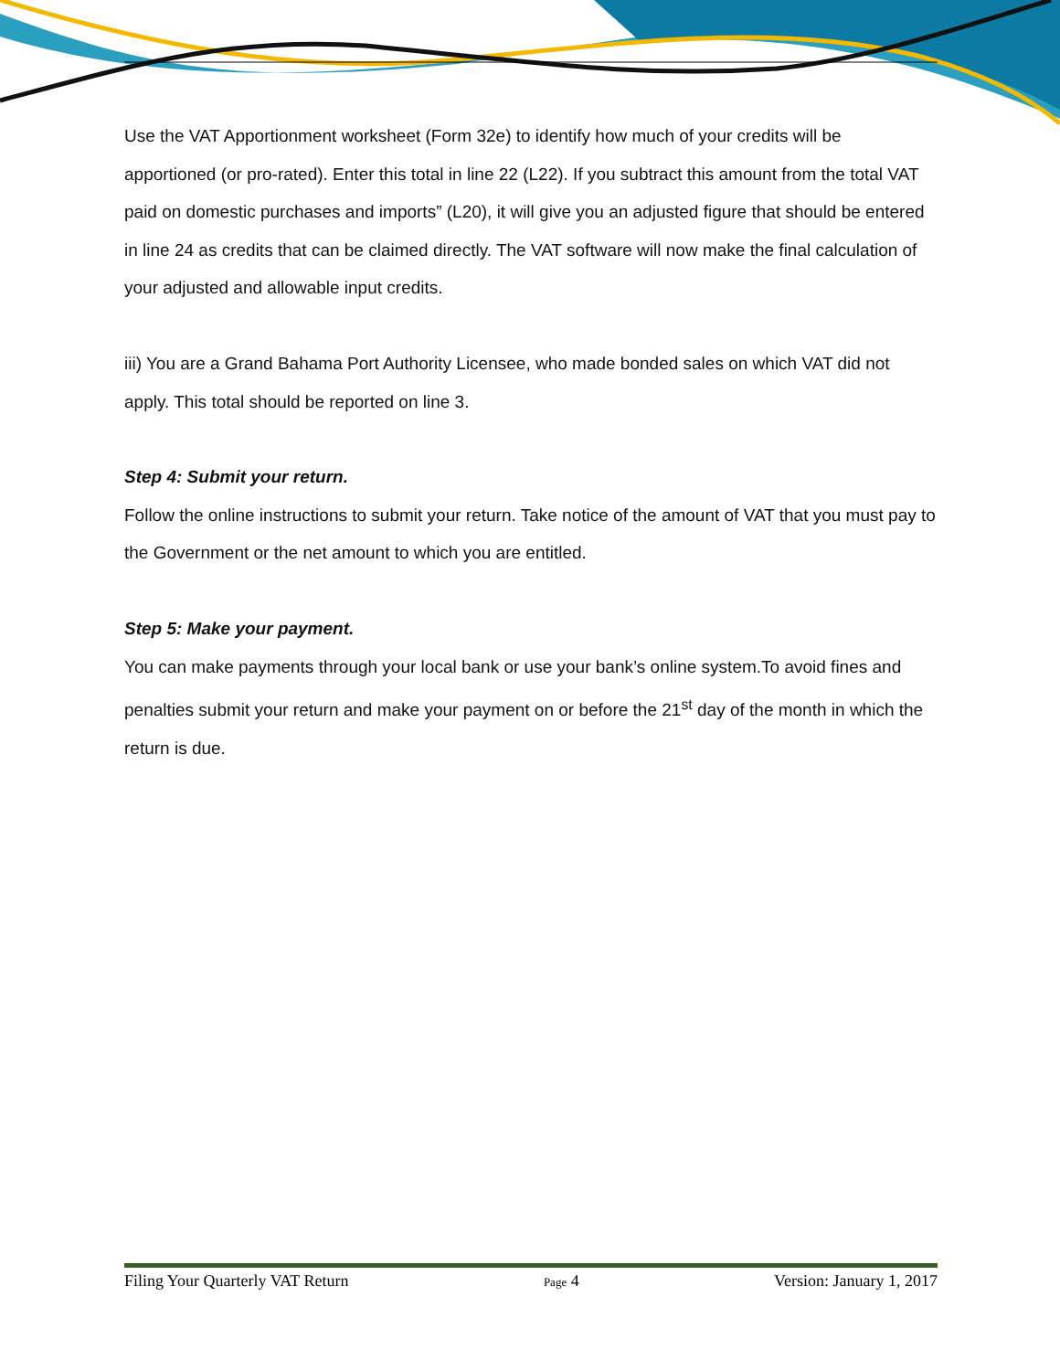Use the VAT Apportionment worksheet (Form 32e) to identify how much of your credits will be apportioned (or pro-rated). Enter this total in line 22 (L22). If you subtract this amount from the total VAT paid on domestic purchases and imports” (L20), it will give you an adjusted figure that should be entered in line 24 as credits that can be claimed directly. The VAT software will now make the final calculation of your adjusted and allowable input credits.
iii) You are a Grand Bahama Port Authority Licensee, who made bonded sales on which VAT did not apply. This total should be reported on line 3.
Step 4: Submit your return.
Follow the online instructions to submit your return. Take notice of the amount of VAT that you must pay to the Government or the net amount to which you are entitled.
Step 5: Make your payment.
You can make payments through your local bank or use your bank’s online system.To avoid fines and penalties submit your return and make your payment on or before the 21<sup>st</sup> day of the month in which the return is due.
Filing Your Quarterly VAT Return Page 4 Version: January 1, 2017